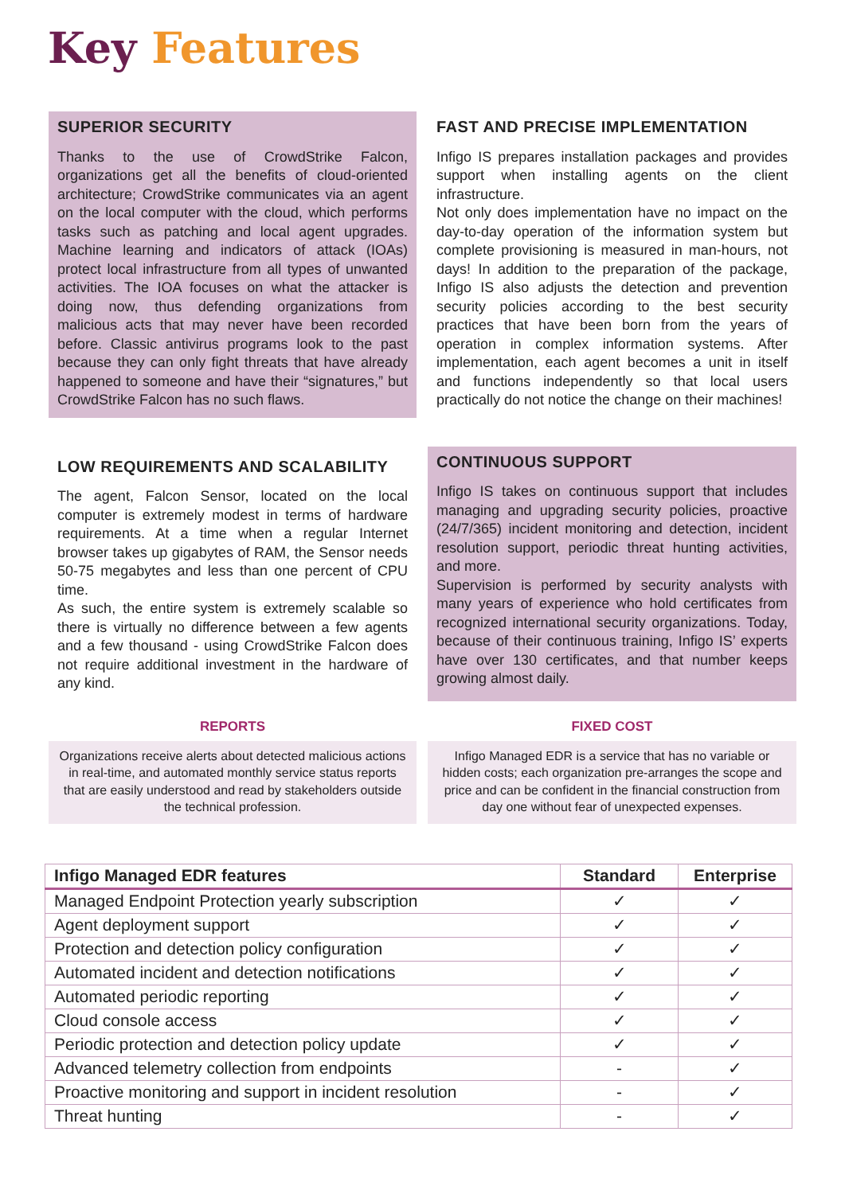Key Features
SUPERIOR SECURITY
Thanks to the use of CrowdStrike Falcon, organizations get all the benefits of cloud-oriented architecture; CrowdStrike communicates via an agent on the local computer with the cloud, which performs tasks such as patching and local agent upgrades. Machine learning and indicators of attack (IOAs) protect local infrastructure from all types of unwanted activities. The IOA focuses on what the attacker is doing now, thus defending organizations from malicious acts that may never have been recorded before. Classic antivirus programs look to the past because they can only fight threats that have already happened to someone and have their “signatures,” but CrowdStrike Falcon has no such flaws.
FAST AND PRECISE IMPLEMENTATION
Infigo IS prepares installation packages and provides support when installing agents on the client infrastructure.
Not only does implementation have no impact on the day-to-day operation of the information system but complete provisioning is measured in man-hours, not days! In addition to the preparation of the package, Infigo IS also adjusts the detection and prevention security policies according to the best security practices that have been born from the years of operation in complex information systems. After implementation, each agent becomes a unit in itself and functions independently so that local users practically do not notice the change on their machines!
LOW REQUIREMENTS AND SCALABILITY
The agent, Falcon Sensor, located on the local computer is extremely modest in terms of hardware requirements. At a time when a regular Internet browser takes up gigabytes of RAM, the Sensor needs 50-75 megabytes and less than one percent of CPU time.
As such, the entire system is extremely scalable so there is virtually no difference between a few agents and a few thousand - using CrowdStrike Falcon does not require additional investment in the hardware of any kind.
CONTINUOUS SUPPORT
Infigo IS takes on continuous support that includes managing and upgrading security policies, proactive (24/7/365) incident monitoring and detection, incident resolution support, periodic threat hunting activities, and more.
Supervision is performed by security analysts with many years of experience who hold certificates from recognized international security organizations. Today, because of their continuous training, Infigo IS’ experts have over 130 certificates, and that number keeps growing almost daily.
REPORTS
Organizations receive alerts about detected malicious actions in real-time, and automated monthly service status reports that are easily understood and read by stakeholders outside the technical profession.
FIXED COST
Infigo Managed EDR is a service that has no variable or hidden costs; each organization pre-arranges the scope and price and can be confident in the financial construction from day one without fear of unexpected expenses.
| Infigo Managed EDR features | Standard | Enterprise |
| --- | --- | --- |
| Managed Endpoint Protection yearly subscription | ✓ | ✓ |
| Agent deployment support | ✓ | ✓ |
| Protection and detection policy configuration | ✓ | ✓ |
| Automated incident and detection notifications | ✓ | ✓ |
| Automated periodic reporting | ✓ | ✓ |
| Cloud console access | ✓ | ✓ |
| Periodic protection and detection policy update | ✓ | ✓ |
| Advanced telemetry collection from endpoints | - | ✓ |
| Proactive monitoring and support in incident resolution | - | ✓ |
| Threat hunting | - | ✓ |